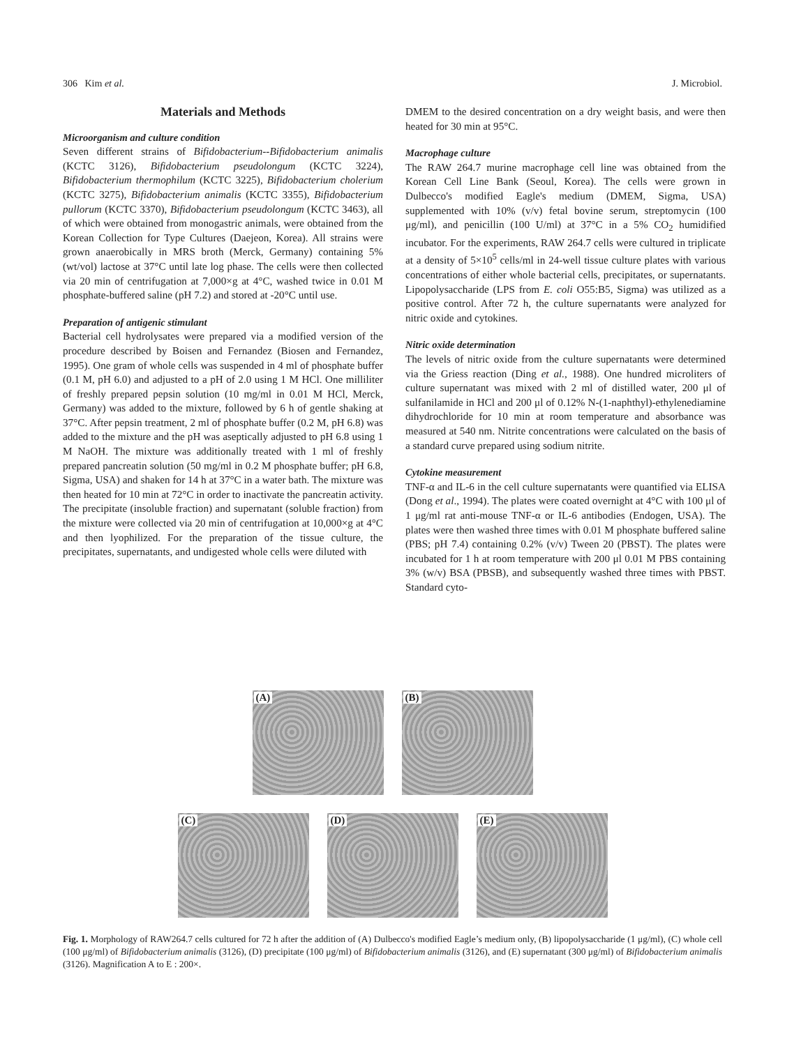306 Kim et al. J. Microbiol.
Materials and Methods
Microorganism and culture condition
Seven different strains of Bifidobacterium--Bifidobacterium animalis (KCTC 3126), Bifidobacterium pseudolongum (KCTC 3224), Bifidobacterium thermophilum (KCTC 3225), Bifidobacterium cholerium (KCTC 3275), Bifidobacterium animalis (KCTC 3355), Bifidobacterium pullorum (KCTC 3370), Bifidobacterium pseudolongum (KCTC 3463), all of which were obtained from monogastric animals, were obtained from the Korean Collection for Type Cultures (Daejeon, Korea). All strains were grown anaerobically in MRS broth (Merck, Germany) containing 5% (wt/vol) lactose at 37°C until late log phase. The cells were then collected via 20 min of centrifugation at 7,000×g at 4°C, washed twice in 0.01 M phosphate-buffered saline (pH 7.2) and stored at -20°C until use.
Preparation of antigenic stimulant
Bacterial cell hydrolysates were prepared via a modified version of the procedure described by Boisen and Fernandez (Biosen and Fernandez, 1995). One gram of whole cells was suspended in 4 ml of phosphate buffer (0.1 M, pH 6.0) and adjusted to a pH of 2.0 using 1 M HCl. One milliliter of freshly prepared pepsin solution (10 mg/ml in 0.01 M HCl, Merck, Germany) was added to the mixture, followed by 6 h of gentle shaking at 37°C. After pepsin treatment, 2 ml of phosphate buffer (0.2 M, pH 6.8) was added to the mixture and the pH was aseptically adjusted to pH 6.8 using 1 M NaOH. The mixture was additionally treated with 1 ml of freshly prepared pancreatin solution (50 mg/ml in 0.2 M phosphate buffer; pH 6.8, Sigma, USA) and shaken for 14 h at 37°C in a water bath. The mixture was then heated for 10 min at 72°C in order to inactivate the pancreatin activity. The precipitate (insoluble fraction) and supernatant (soluble fraction) from the mixture were collected via 20 min of centrifugation at 10,000×g at 4°C and then lyophilized. For the preparation of the tissue culture, the precipitates, supernatants, and undigested whole cells were diluted with
DMEM to the desired concentration on a dry weight basis, and were then heated for 30 min at 95°C.
Macrophage culture
The RAW 264.7 murine macrophage cell line was obtained from the Korean Cell Line Bank (Seoul, Korea). The cells were grown in Dulbecco's modified Eagle's medium (DMEM, Sigma, USA) supplemented with 10% (v/v) fetal bovine serum, streptomycin (100 μg/ml), and penicillin (100 U/ml) at 37°C in a 5% CO<sub>2</sub> humidified incubator. For the experiments, RAW 264.7 cells were cultured in triplicate at a density of 5×10<sup>5</sup> cells/ml in 24-well tissue culture plates with various concentrations of either whole bacterial cells, precipitates, or supernatants. Lipopolysaccharide (LPS from E. coli O55:B5, Sigma) was utilized as a positive control. After 72 h, the culture supernatants were analyzed for nitric oxide and cytokines.
Nitric oxide determination
The levels of nitric oxide from the culture supernatants were determined via the Griess reaction (Ding et al., 1988). One hundred microliters of culture supernatant was mixed with 2 ml of distilled water, 200 μl of sulfanilamide in HCl and 200 μl of 0.12% N-(1-naphthyl)-ethylenediamine dihydrochloride for 10 min at room temperature and absorbance was measured at 540 nm. Nitrite concentrations were calculated on the basis of a standard curve prepared using sodium nitrite.
Cytokine measurement
TNF-α and IL-6 in the cell culture supernatants were quantified via ELISA (Dong et al., 1994). The plates were coated overnight at 4°C with 100 μl of 1 μg/ml rat anti-mouse TNF-α or IL-6 antibodies (Endogen, USA). The plates were then washed three times with 0.01 M phosphate buffered saline (PBS; pH 7.4) containing 0.2% (v/v) Tween 20 (PBST). The plates were incubated for 1 h at room temperature with 200 μl 0.01 M PBS containing 3% (w/v) BSA (PBSB), and subsequently washed three times with PBST. Standard cyto-
(A)
(B)
(C)
(D)
(E)
Fig. 1. Morphology of RAW264.7 cells cultured for 72 h after the addition of (A) Dulbecco's modified Eagle’s medium only, (B) lipopolysaccharide (1 μg/ml), (C) whole cell (100 μg/ml) of Bifidobacterium animalis (3126), (D) precipitate (100 μg/ml) of Bifidobacterium animalis (3126), and (E) supernatant (300 μg/ml) of Bifidobacterium animalis (3126). Magnification A to E : 200×.